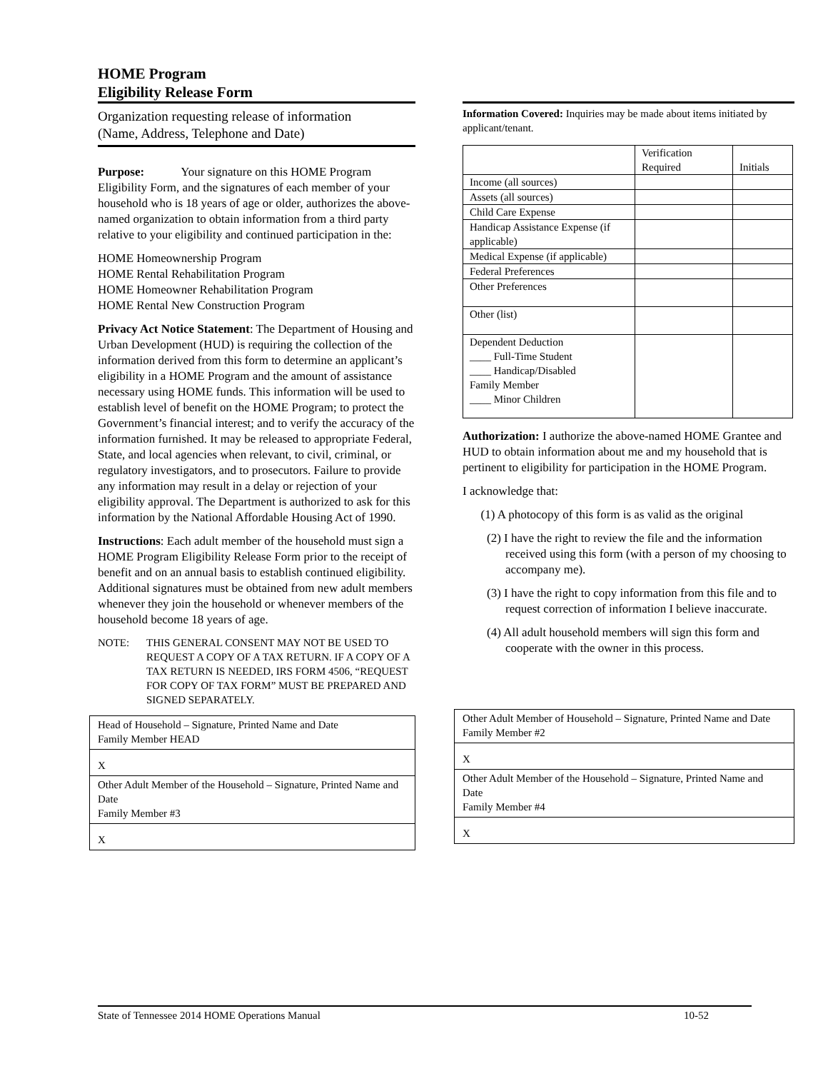HOME Program
Eligibility Release Form
Organization requesting release of information
(Name, Address, Telephone and Date)
Purpose: Your signature on this HOME Program Eligibility Form, and the signatures of each member of your household who is 18 years of age or older, authorizes the above-named organization to obtain information from a third party relative to your eligibility and continued participation in the:
HOME Homeownership Program
HOME Rental Rehabilitation Program
HOME Homeowner Rehabilitation Program
HOME Rental New Construction Program
Privacy Act Notice Statement: The Department of Housing and Urban Development (HUD) is requiring the collection of the information derived from this form to determine an applicant’s eligibility in a HOME Program and the amount of assistance necessary using HOME funds. This information will be used to establish level of benefit on the HOME Program; to protect the Government’s financial interest; and to verify the accuracy of the information furnished. It may be released to appropriate Federal, State, and local agencies when relevant, to civil, criminal, or regulatory investigators, and to prosecutors. Failure to provide any information may result in a delay or rejection of your eligibility approval. The Department is authorized to ask for this information by the National Affordable Housing Act of 1990.
Instructions: Each adult member of the household must sign a HOME Program Eligibility Release Form prior to the receipt of benefit and on an annual basis to establish continued eligibility. Additional signatures must be obtained from new adult members whenever they join the household or whenever members of the household become 18 years of age.
NOTE: THIS GENERAL CONSENT MAY NOT BE USED TO REQUEST A COPY OF A TAX RETURN. IF A COPY OF A TAX RETURN IS NEEDED, IRS FORM 4506, “REQUEST FOR COPY OF TAX FORM” MUST BE PREPARED AND SIGNED SEPARATELY.
Head of Household – Signature, Printed Name and Date
Family Member HEAD
X
Other Adult Member of the Household – Signature, Printed Name and Date
Family Member #3
X
Information Covered: Inquiries may be made about items initiated by applicant/tenant.
| | Verification Required | Initials |
| Income (all sources) | | |
| Assets (all sources) | | |
| Child Care Expense | | |
| Handicap Assistance Expense (if applicable) | | |
| Medical Expense (if applicable) | | |
| Federal Preferences | | |
| Other Preferences | | |
| Other (list) | | |
| Dependent Deduction ____ Full-Time Student ____ Handicap/Disabled Family Member ____ Minor Children | | |
Authorization: I authorize the above-named HOME Grantee and HUD to obtain information about me and my household that is pertinent to eligibility for participation in the HOME Program.
I acknowledge that:
(1) A photocopy of this form is as valid as the original
(2) I have the right to review the file and the information received using this form (with a person of my choosing to accompany me).
(3) I have the right to copy information from this file and to request correction of information I believe inaccurate.
(4) All adult household members will sign this form and cooperate with the owner in this process.
Other Adult Member of Household – Signature, Printed Name and Date
Family Member #2
X
Other Adult Member of the Household – Signature, Printed Name and Date
Family Member #4
X
State of Tennessee 2014 HOME Operations Manual 10-52